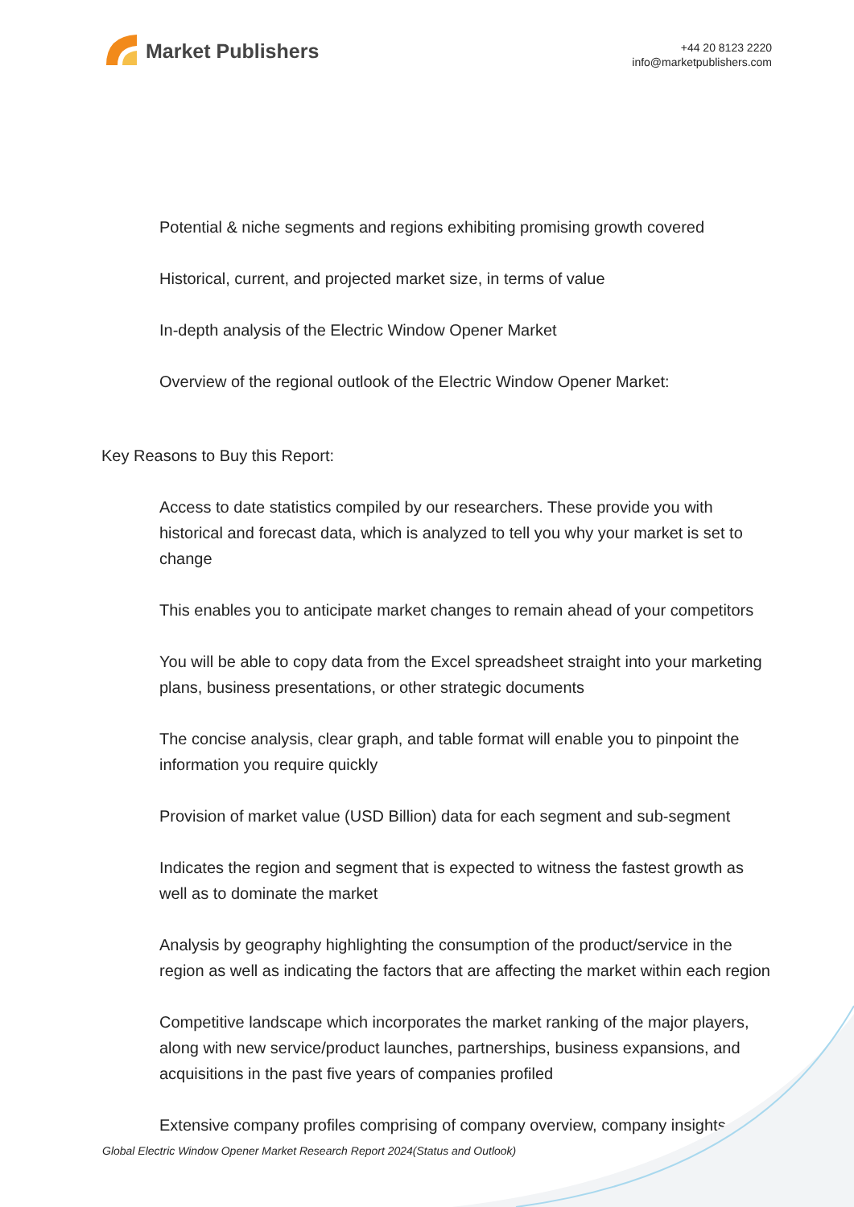Market Publishers
+44 20 8123 2220
info@marketpublishers.com
Potential & niche segments and regions exhibiting promising growth covered
Historical, current, and projected market size, in terms of value
In-depth analysis of the Electric Window Opener Market
Overview of the regional outlook of the Electric Window Opener Market:
Key Reasons to Buy this Report:
Access to date statistics compiled by our researchers. These provide you with historical and forecast data, which is analyzed to tell you why your market is set to change
This enables you to anticipate market changes to remain ahead of your competitors
You will be able to copy data from the Excel spreadsheet straight into your marketing plans, business presentations, or other strategic documents
The concise analysis, clear graph, and table format will enable you to pinpoint the information you require quickly
Provision of market value (USD Billion) data for each segment and sub-segment
Indicates the region and segment that is expected to witness the fastest growth as well as to dominate the market
Analysis by geography highlighting the consumption of the product/service in the region as well as indicating the factors that are affecting the market within each region
Competitive landscape which incorporates the market ranking of the major players, along with new service/product launches, partnerships, business expansions, and acquisitions in the past five years of companies profiled
Extensive company profiles comprising of company overview, company insights,
Global Electric Window Opener Market Research Report 2024(Status and Outlook)